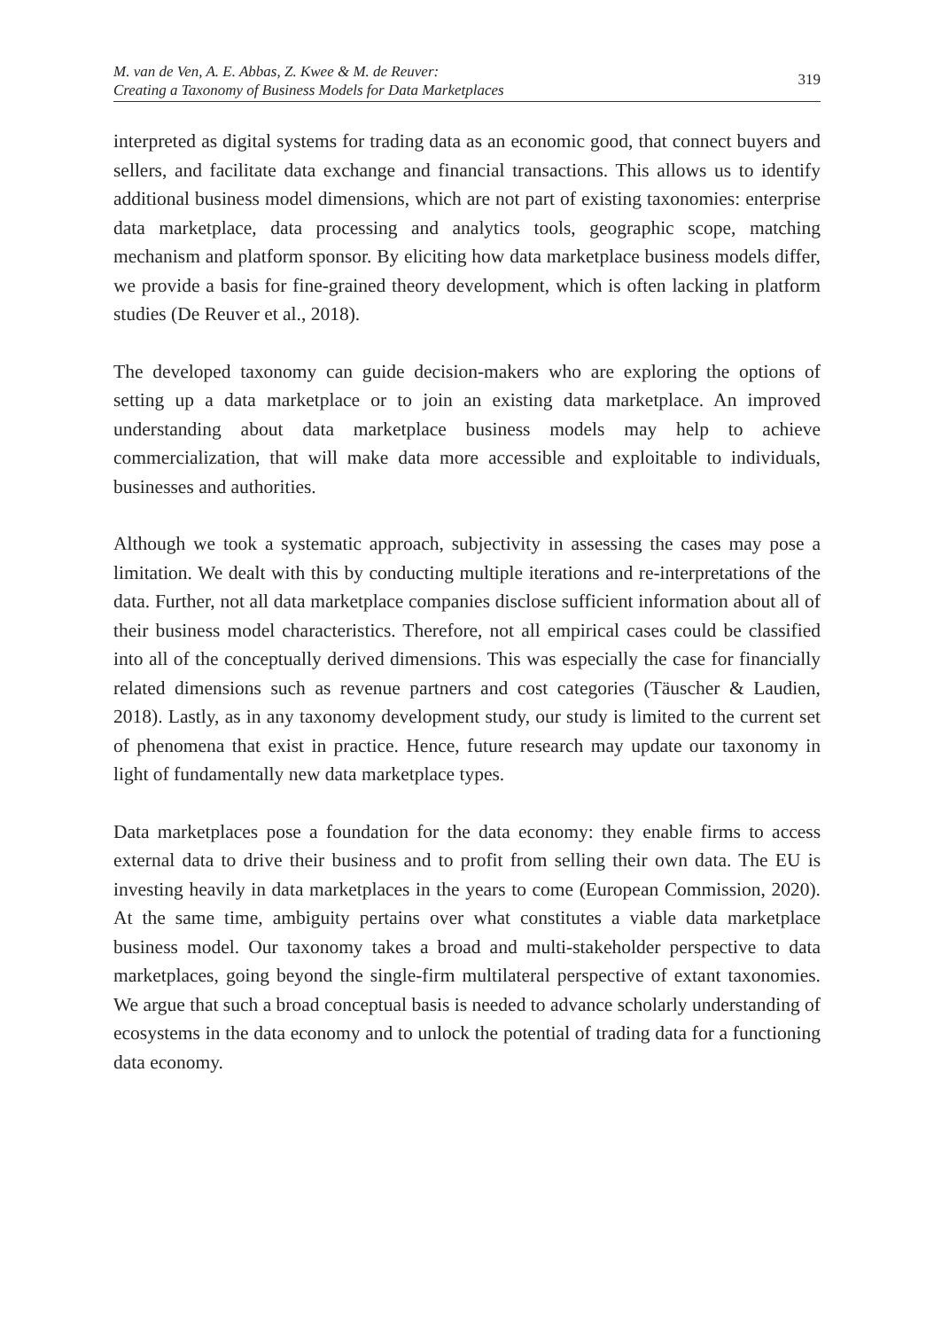M. van de Ven, A. E. Abbas, Z. Kwee & M. de Reuver:
Creating a Taxonomy of Business Models for Data Marketplaces
319
interpreted as digital systems for trading data as an economic good, that connect buyers and sellers, and facilitate data exchange and financial transactions. This allows us to identify additional business model dimensions, which are not part of existing taxonomies: enterprise data marketplace, data processing and analytics tools, geographic scope, matching mechanism and platform sponsor. By eliciting how data marketplace business models differ, we provide a basis for fine-grained theory development, which is often lacking in platform studies (De Reuver et al., 2018).
The developed taxonomy can guide decision-makers who are exploring the options of setting up a data marketplace or to join an existing data marketplace. An improved understanding about data marketplace business models may help to achieve commercialization, that will make data more accessible and exploitable to individuals, businesses and authorities.
Although we took a systematic approach, subjectivity in assessing the cases may pose a limitation. We dealt with this by conducting multiple iterations and re-interpretations of the data. Further, not all data marketplace companies disclose sufficient information about all of their business model characteristics. Therefore, not all empirical cases could be classified into all of the conceptually derived dimensions. This was especially the case for financially related dimensions such as revenue partners and cost categories (Täuscher & Laudien, 2018). Lastly, as in any taxonomy development study, our study is limited to the current set of phenomena that exist in practice. Hence, future research may update our taxonomy in light of fundamentally new data marketplace types.
Data marketplaces pose a foundation for the data economy: they enable firms to access external data to drive their business and to profit from selling their own data. The EU is investing heavily in data marketplaces in the years to come (European Commission, 2020). At the same time, ambiguity pertains over what constitutes a viable data marketplace business model. Our taxonomy takes a broad and multi-stakeholder perspective to data marketplaces, going beyond the single-firm multilateral perspective of extant taxonomies. We argue that such a broad conceptual basis is needed to advance scholarly understanding of ecosystems in the data economy and to unlock the potential of trading data for a functioning data economy.